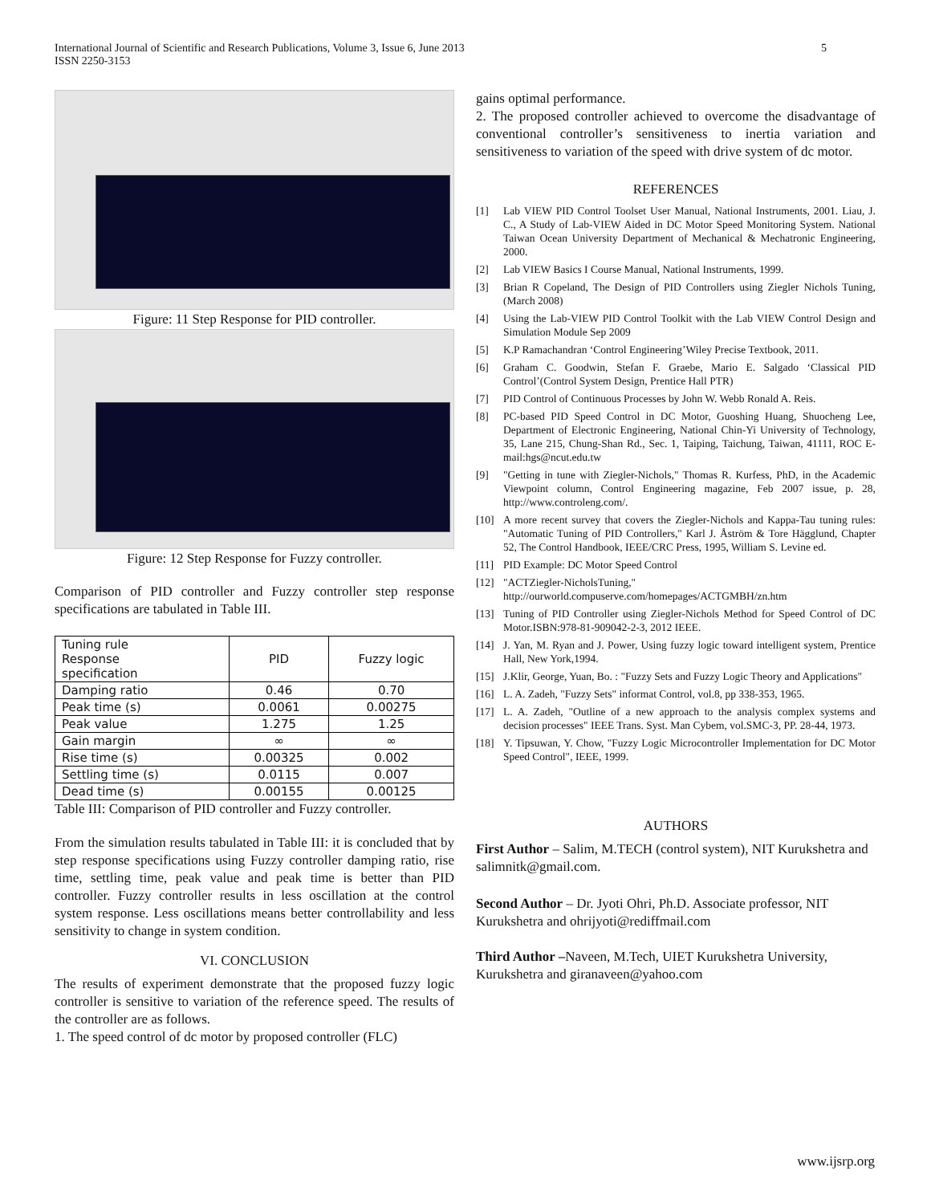International Journal of Scientific and Research Publications, Volume 3, Issue 6, June 2013
ISSN 2250-3153
5
Figure: 11 Step Response for PID controller.
Figure: 12 Step Response for Fuzzy controller.
Comparison of PID controller and Fuzzy controller step response specifications are tabulated in Table III.
| Tuning rule Response specification | PID | Fuzzy logic |
| Damping ratio | 0.46 | 0.70 |
| Peak time (s) | 0.0061 | 0.00275 |
| Peak value | 1.275 | 1.25 |
| Gain margin | ∞ | ∞ |
| Rise time (s) | 0.00325 | 0.002 |
| Settling time (s) | 0.0115 | 0.007 |
| Dead time (s) | 0.00155 | 0.00125 |
Table III: Comparison of PID controller and Fuzzy controller.
From the simulation results tabulated in Table III: it is concluded that by step response specifications using Fuzzy controller damping ratio, rise time, settling time, peak value and peak time is better than PID controller. Fuzzy controller results in less oscillation at the control system response. Less oscillations means better controllability and less sensitivity to change in system condition.
VI. CONCLUSION
The results of experiment demonstrate that the proposed fuzzy logic controller is sensitive to variation of the reference speed. The results of the controller are as follows.
1. The speed control of dc motor by proposed controller (FLC)
gains optimal performance.
2. The proposed controller achieved to overcome the disadvantage of conventional controller’s sensitiveness to inertia variation and sensitiveness to variation of the speed with drive system of dc motor.
REFERENCES
[1] Lab VIEW PID Control Toolset User Manual, National Instruments, 2001. Liau, J. C., A Study of Lab-VIEW Aided in DC Motor Speed Monitoring System. National Taiwan Ocean University Department of Mechanical & Mechatronic Engineering, 2000.
[2] Lab VIEW Basics I Course Manual, National Instruments, 1999.
[3] Brian R Copeland, The Design of PID Controllers using Ziegler Nichols Tuning, (March 2008)
[4] Using the Lab-VIEW PID Control Toolkit with the Lab VIEW Control Design and Simulation Module Sep 2009
[5] K.P Ramachandran ‘Control Engineering’Wiley Precise Textbook, 2011.
[6] Graham C. Goodwin, Stefan F. Graebe, Mario E. Salgado ‘Classical PID Control’(Control System Design, Prentice Hall PTR)
[7] PID Control of Continuous Processes by John W. Webb Ronald A. Reis.
[8] PC-based PID Speed Control in DC Motor, Guoshing Huang, Shuocheng Lee, Department of Electronic Engineering, National Chin-Yi University of Technology, 35, Lane 215, Chung-Shan Rd., Sec. 1, Taiping, Taichung, Taiwan, 41111, ROC E-mail:hgs@ncut.edu.tw
[9] "Getting in tune with Ziegler-Nichols," Thomas R. Kurfess, PhD, in the Academic Viewpoint column, Control Engineering magazine, Feb 2007 issue, p. 28, http://www.controleng.com/.
[10] A more recent survey that covers the Ziegler-Nichols and Kappa-Tau tuning rules: "Automatic Tuning of PID Controllers," Karl J. Åström & Tore Hägglund, Chapter 52, The Control Handbook, IEEE/CRC Press, 1995, William S. Levine ed.
[11] PID Example: DC Motor Speed Control
[12] "ACTZiegler-NicholsTuning," http://ourworld.compuserve.com/homepages/ACTGMBH/zn.htm
[13] Tuning of PID Controller using Ziegler-Nichols Method for Speed Control of DC Motor.ISBN:978-81-909042-2-3, 2012 IEEE.
[14] J. Yan, M. Ryan and J. Power, Using fuzzy logic toward intelligent system, Prentice Hall, New York,1994.
[15] J.Klir, George, Yuan, Bo. : "Fuzzy Sets and Fuzzy Logic Theory and Applications"
[16] L. A. Zadeh, "Fuzzy Sets" informat Control, vol.8, pp 338-353, 1965.
[17] L. A. Zadeh, "Outline of a new approach to the analysis complex systems and decision processes" IEEE Trans. Syst. Man Cybem, vol.SMC-3, PP. 28-44, 1973.
[18] Y. Tipsuwan, Y. Chow, "Fuzzy Logic Microcontroller Implementation for DC Motor Speed Control", IEEE, 1999.
AUTHORS
First Author – Salim, M.TECH (control system), NIT Kurukshetra and salimnitk@gmail.com.
Second Author – Dr. Jyoti Ohri, Ph.D. Associate professor, NIT Kurukshetra and ohrijyoti@rediffmail.com
Third Author –Naveen, M.Tech, UIET Kurukshetra University, Kurukshetra and giranaveen@yahoo.com
www.ijsrp.org